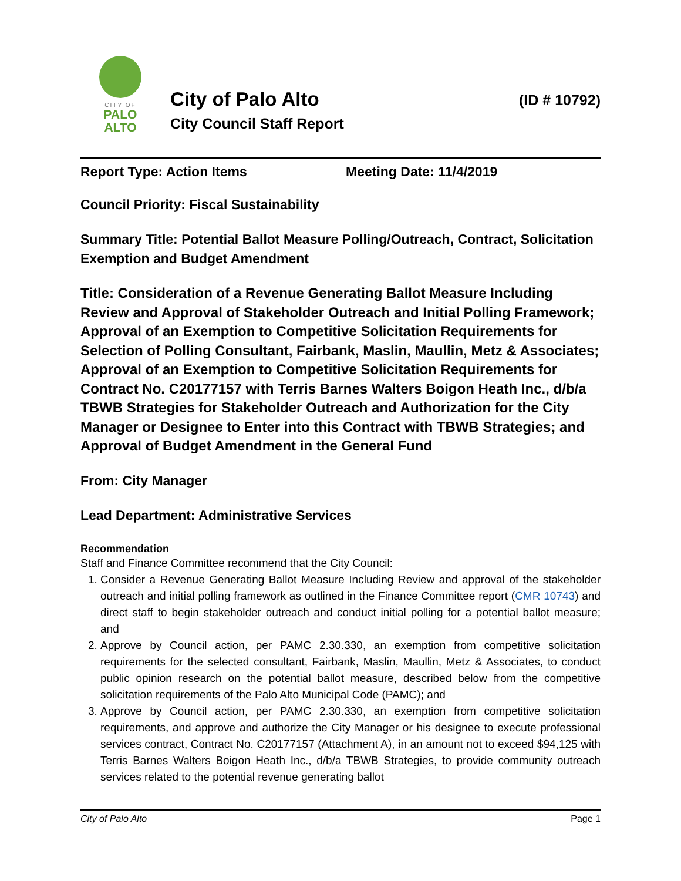CITY OF
PALO
ALTO
City of Palo Alto (ID # 10792)
City Council Staff Report
Report Type: Action Items Meeting Date: 11/4/2019
Council Priority: Fiscal Sustainability
Summary Title: Potential Ballot Measure Polling/Outreach, Contract, Solicitation Exemption and Budget Amendment
Title: Consideration of a Revenue Generating Ballot Measure Including Review and Approval of Stakeholder Outreach and Initial Polling Framework; Approval of an Exemption to Competitive Solicitation Requirements for Selection of Polling Consultant, Fairbank, Maslin, Maullin, Metz & Associates; Approval of an Exemption to Competitive Solicitation Requirements for Contract No. C20177157 with Terris Barnes Walters Boigon Heath Inc., d/b/a TBWB Strategies for Stakeholder Outreach and Authorization for the City Manager or Designee to Enter into this Contract with TBWB Strategies; and Approval of Budget Amendment in the General Fund
From: City Manager
Lead Department: Administrative Services
Recommendation
Staff and Finance Committee recommend that the City Council:
1. Consider a Revenue Generating Ballot Measure Including Review and approval of the stakeholder outreach and initial polling framework as outlined in the Finance Committee report (CMR 10743) and direct staff to begin stakeholder outreach and conduct initial polling for a potential ballot measure; and
2. Approve by Council action, per PAMC 2.30.330, an exemption from competitive solicitation requirements for the selected consultant, Fairbank, Maslin, Maullin, Metz & Associates, to conduct public opinion research on the potential ballot measure, described below from the competitive solicitation requirements of the Palo Alto Municipal Code (PAMC); and
3. Approve by Council action, per PAMC 2.30.330, an exemption from competitive solicitation requirements, and approve and authorize the City Manager or his designee to execute professional services contract, Contract No. C20177157 (Attachment A), in an amount not to exceed $94,125 with Terris Barnes Walters Boigon Heath Inc., d/b/a TBWB Strategies, to provide community outreach services related to the potential revenue generating ballot
City of Palo Alto Page 1